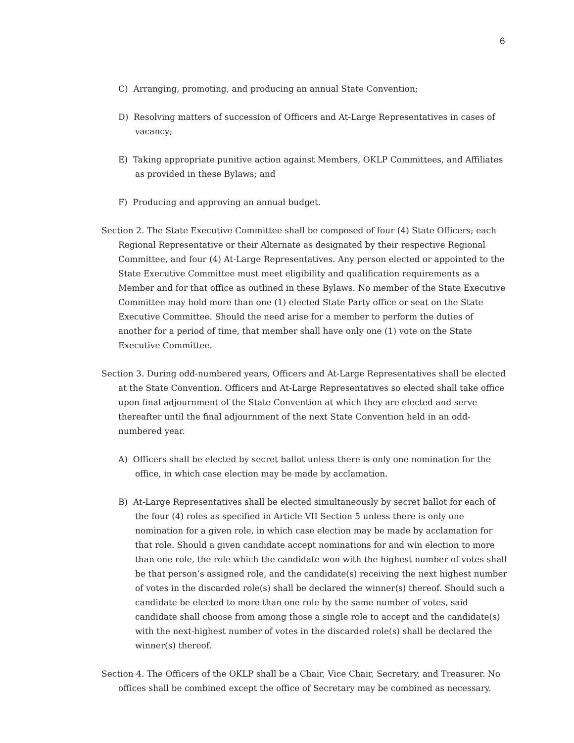6
C) Arranging, promoting, and producing an annual State Convention;
D) Resolving matters of succession of Officers and At-Large Representatives in cases of vacancy;
E) Taking appropriate punitive action against Members, OKLP Committees, and Affiliates as provided in these Bylaws; and
F) Producing and approving an annual budget.
Section 2. The State Executive Committee shall be composed of four (4) State Officers; each Regional Representative or their Alternate as designated by their respective Regional Committee, and four (4) At-Large Representatives. Any person elected or appointed to the State Executive Committee must meet eligibility and qualification requirements as a Member and for that office as outlined in these Bylaws. No member of the State Executive Committee may hold more than one (1) elected State Party office or seat on the State Executive Committee. Should the need arise for a member to perform the duties of another for a period of time, that member shall have only one (1) vote on the State Executive Committee.
Section 3. During odd-numbered years, Officers and At-Large Representatives shall be elected at the State Convention. Officers and At-Large Representatives so elected shall take office upon final adjournment of the State Convention at which they are elected and serve thereafter until the final adjournment of the next State Convention held in an odd-numbered year.
A) Officers shall be elected by secret ballot unless there is only one nomination for the office, in which case election may be made by acclamation.
B) At-Large Representatives shall be elected simultaneously by secret ballot for each of the four (4) roles as specified in Article VII Section 5 unless there is only one nomination for a given role, in which case election may be made by acclamation for that role. Should a given candidate accept nominations for and win election to more than one role, the role which the candidate won with the highest number of votes shall be that person’s assigned role, and the candidate(s) receiving the next highest number of votes in the discarded role(s) shall be declared the winner(s) thereof. Should such a candidate be elected to more than one role by the same number of votes, said candidate shall choose from among those a single role to accept and the candidate(s) with the next-highest number of votes in the discarded role(s) shall be declared the winner(s) thereof.
Section 4. The Officers of the OKLP shall be a Chair, Vice Chair, Secretary, and Treasurer. No offices shall be combined except the office of Secretary may be combined as necessary.